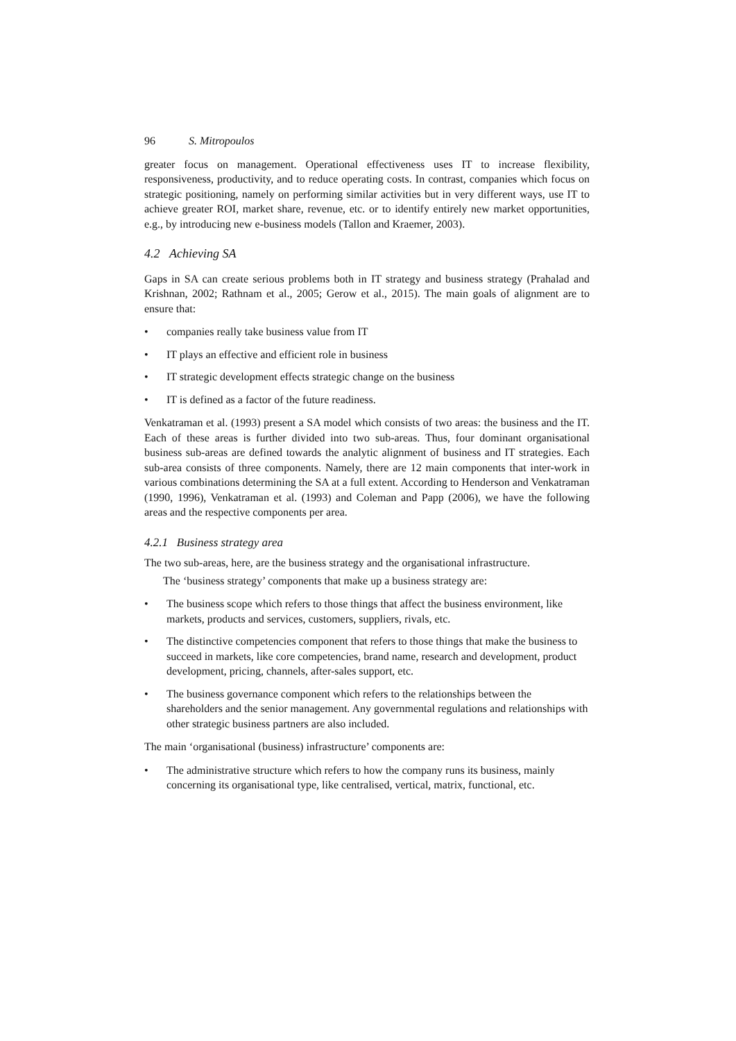96 S. Mitropoulos
greater focus on management. Operational effectiveness uses IT to increase flexibility, responsiveness, productivity, and to reduce operating costs. In contrast, companies which focus on strategic positioning, namely on performing similar activities but in very different ways, use IT to achieve greater ROI, market share, revenue, etc. or to identify entirely new market opportunities, e.g., by introducing new e-business models (Tallon and Kraemer, 2003).
4.2 Achieving SA
Gaps in SA can create serious problems both in IT strategy and business strategy (Prahalad and Krishnan, 2002; Rathnam et al., 2005; Gerow et al., 2015). The main goals of alignment are to ensure that:
• companies really take business value from IT
• IT plays an effective and efficient role in business
• IT strategic development effects strategic change on the business
• IT is defined as a factor of the future readiness.
Venkatraman et al. (1993) present a SA model which consists of two areas: the business and the IT. Each of these areas is further divided into two sub-areas. Thus, four dominant organisational business sub-areas are defined towards the analytic alignment of business and IT strategies. Each sub-area consists of three components. Namely, there are 12 main components that inter-work in various combinations determining the SA at a full extent. According to Henderson and Venkatraman (1990, 1996), Venkatraman et al. (1993) and Coleman and Papp (2006), we have the following areas and the respective components per area.
4.2.1 Business strategy area
The two sub-areas, here, are the business strategy and the organisational infrastructure.
The ‘business strategy’ components that make up a business strategy are:
• The business scope which refers to those things that affect the business environment, like markets, products and services, customers, suppliers, rivals, etc.
• The distinctive competencies component that refers to those things that make the business to succeed in markets, like core competencies, brand name, research and development, product development, pricing, channels, after-sales support, etc.
• The business governance component which refers to the relationships between the shareholders and the senior management. Any governmental regulations and relationships with other strategic business partners are also included.
The main ‘organisational (business) infrastructure’ components are:
• The administrative structure which refers to how the company runs its business, mainly concerning its organisational type, like centralised, vertical, matrix, functional, etc.